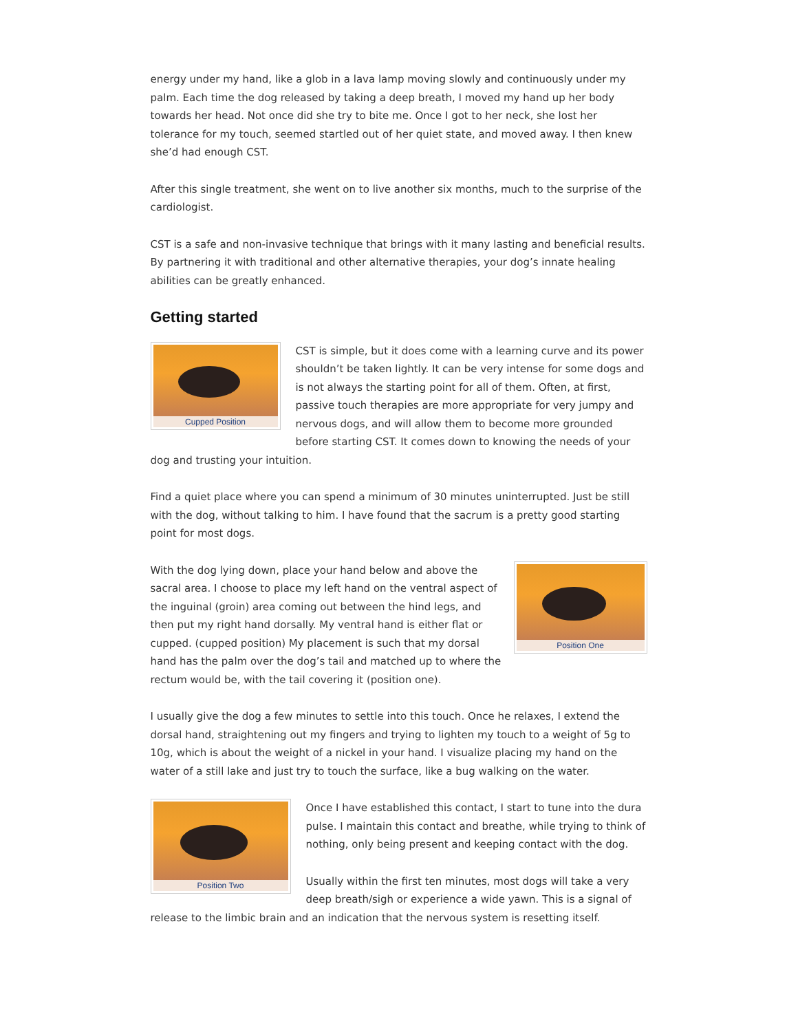energy under my hand, like a glob in a lava lamp moving slowly and continuously under my palm. Each time the dog released by taking a deep breath, I moved my hand up her body towards her head. Not once did she try to bite me. Once I got to her neck, she lost her tolerance for my touch, seemed startled out of her quiet state, and moved away. I then knew she’d had enough CST.
After this single treatment, she went on to live another six months, much to the surprise of the cardiologist.
CST is a safe and non-invasive technique that brings with it many lasting and beneficial results. By partnering it with traditional and other alternative therapies, your dog’s innate healing abilities can be greatly enhanced.
Getting started
Cupped Position
CST is simple, but it does come with a learning curve and its power shouldn’t be taken lightly. It can be very intense for some dogs and is not always the starting point for all of them. Often, at first, passive touch therapies are more appropriate for very jumpy and nervous dogs, and will allow them to become more grounded before starting CST. It comes down to knowing the needs of your dog and trusting your intuition.
Find a quiet place where you can spend a minimum of 30 minutes uninterrupted. Just be still with the dog, without talking to him. I have found that the sacrum is a pretty good starting point for most dogs.
Position One
With the dog lying down, place your hand below and above the sacral area. I choose to place my left hand on the ventral aspect of the inguinal (groin) area coming out between the hind legs, and then put my right hand dorsally. My ventral hand is either flat or cupped. (cupped position) My placement is such that my dorsal hand has the palm over the dog’s tail and matched up to where the rectum would be, with the tail covering it (position one).
I usually give the dog a few minutes to settle into this touch. Once he relaxes, I extend the dorsal hand, straightening out my fingers and trying to lighten my touch to a weight of 5g to 10g, which is about the weight of a nickel in your hand. I visualize placing my hand on the water of a still lake and just try to touch the surface, like a bug walking on the water.
Position Two
Once I have established this contact, I start to tune into the dura pulse. I maintain this contact and breathe, while trying to think of nothing, only being present and keeping contact with the dog.
Usually within the first ten minutes, most dogs will take a very deep breath/sigh or experience a wide yawn. This is a signal of release to the limbic brain and an indication that the nervous system is resetting itself.